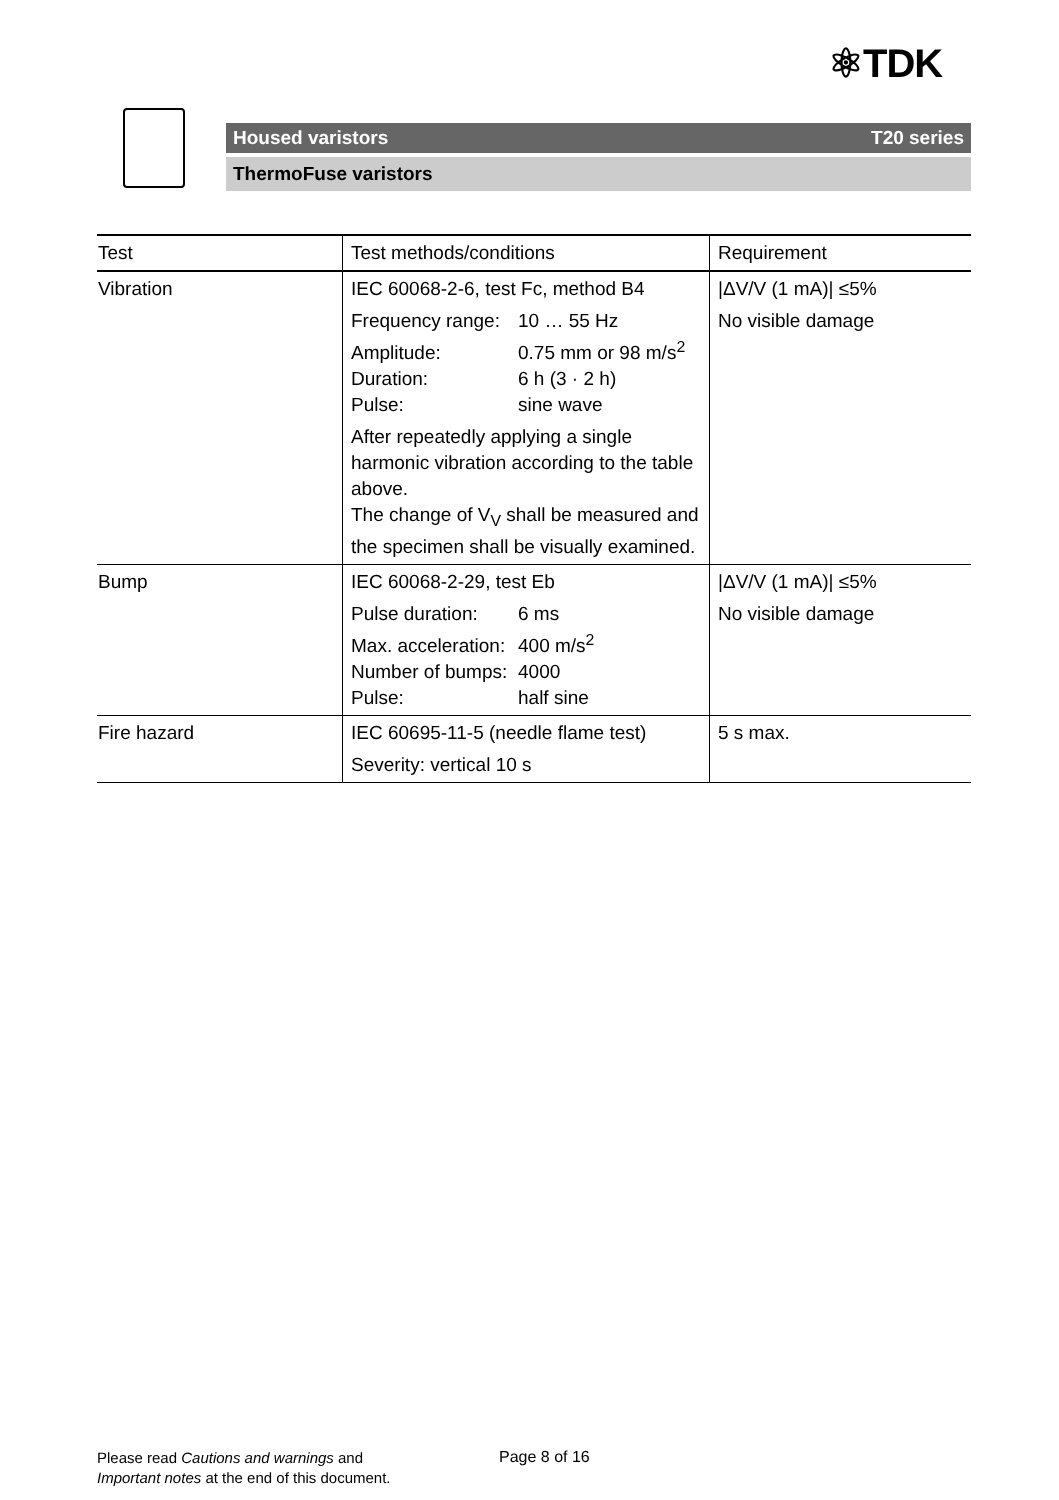⚛TDK
Housed varistors T20 series
ThermoFuse varistors
| Test | Test methods/conditions | Requirement |
| --- | --- | --- |
| Vibration | IEC 60068-2-6, test Fc, method B4 Frequency range: 10 … 55 Hz Amplitude: 0.75 mm or 98 m/s<sup>2</sup> Duration: 6 h (3 · 2 h) Pulse: sine wave After repeatedly applying a single harmonic vibration according to the table above. The change of V<sub>V</sub> shall be measured and the specimen shall be visually examined. | /ΔV/V (1 mA)/ ≤5% No visible damage |
| Bump | IEC 60068-2-29, test Eb Pulse duration: 6 ms Max. acceleration: 400 m/s<sup>2</sup> Number of bumps: 4000 Pulse: half sine | /ΔV/V (1 mA)/ ≤5% No visible damage |
| Fire hazard | IEC 60695-11-5 (needle flame test) Severity: vertical 10 s | 5 s max. |
Please read Cautions and warnings and
Important notes at the end of this document.
Page 8 of 16